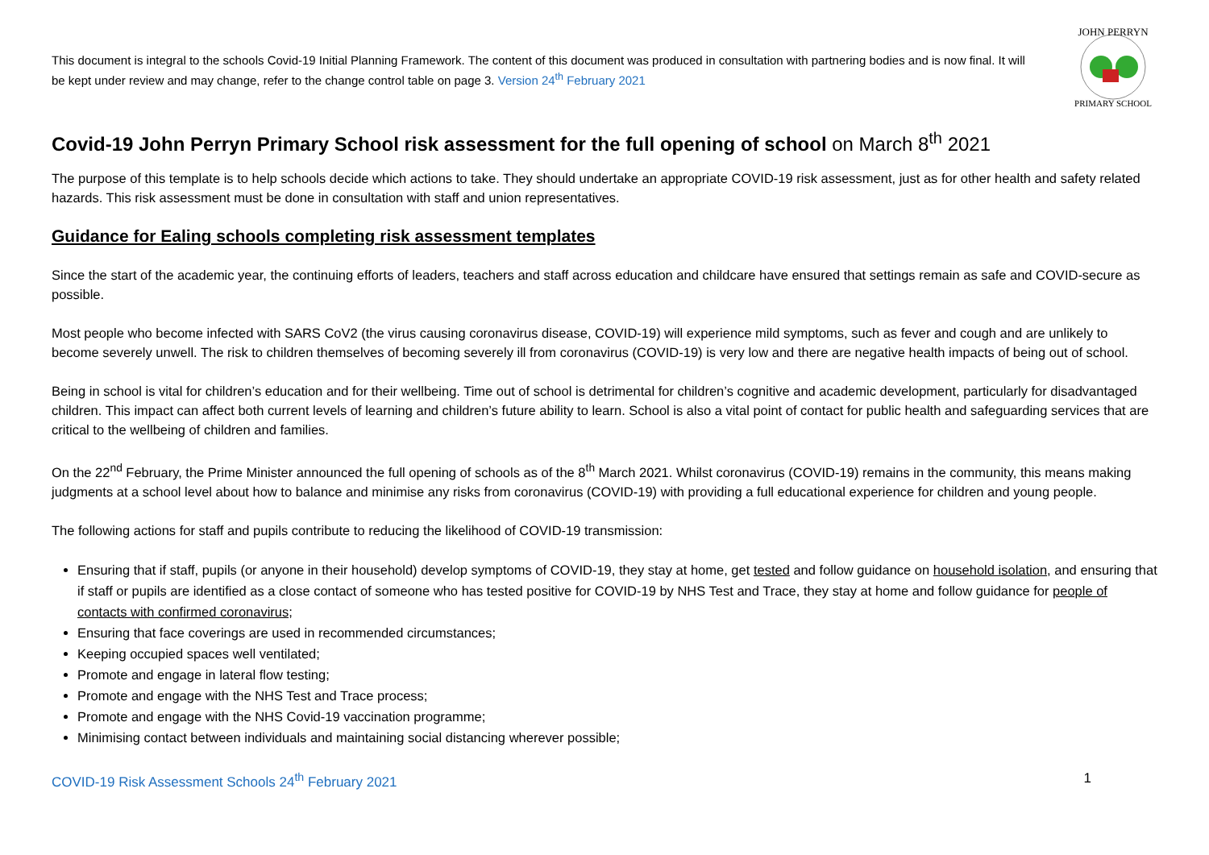This document is integral to the schools Covid-19 Initial Planning Framework. The content of this document was produced in consultation with partnering bodies and is now final. It will be kept under review and may change, refer to the change control table on page 3. Version 24<sup>th</sup> February 2021
JOHN PERRYN
PRIMARY SCHOOL
Covid-19 John Perryn Primary School risk assessment for the full opening of school on March 8<sup>th</sup> 2021
The purpose of this template is to help schools decide which actions to take. They should undertake an appropriate COVID-19 risk assessment, just as for other health and safety related hazards. This risk assessment must be done in consultation with staff and union representatives.
Guidance for Ealing schools completing risk assessment templates
Since the start of the academic year, the continuing efforts of leaders, teachers and staff across education and childcare have ensured that settings remain as safe and COVID-secure as possible.
Most people who become infected with SARS CoV2 (the virus causing coronavirus disease, COVID-19) will experience mild symptoms, such as fever and cough and are unlikely to become severely unwell. The risk to children themselves of becoming severely ill from coronavirus (COVID-19) is very low and there are negative health impacts of being out of school.
Being in school is vital for children’s education and for their wellbeing. Time out of school is detrimental for children’s cognitive and academic development, particularly for disadvantaged children. This impact can affect both current levels of learning and children’s future ability to learn. School is also a vital point of contact for public health and safeguarding services that are critical to the wellbeing of children and families.
On the 22<sup>nd</sup> February, the Prime Minister announced the full opening of schools as of the 8<sup>th</sup> March 2021. Whilst coronavirus (COVID-19) remains in the community, this means making judgments at a school level about how to balance and minimise any risks from coronavirus (COVID-19) with providing a full educational experience for children and young people.
The following actions for staff and pupils contribute to reducing the likelihood of COVID-19 transmission:
Ensuring that if staff, pupils (or anyone in their household) develop symptoms of COVID-19, they stay at home, get tested and follow guidance on household isolation, and ensuring that if staff or pupils are identified as a close contact of someone who has tested positive for COVID-19 by NHS Test and Trace, they stay at home and follow guidance for people of contacts with confirmed coronavirus;
Ensuring that face coverings are used in recommended circumstances;
Keeping occupied spaces well ventilated;
Promote and engage in lateral flow testing;
Promote and engage with the NHS Test and Trace process;
Promote and engage with the NHS Covid-19 vaccination programme;
Minimising contact between individuals and maintaining social distancing wherever possible;
COVID-19 Risk Assessment Schools 24<sup>th</sup> February 2021 1